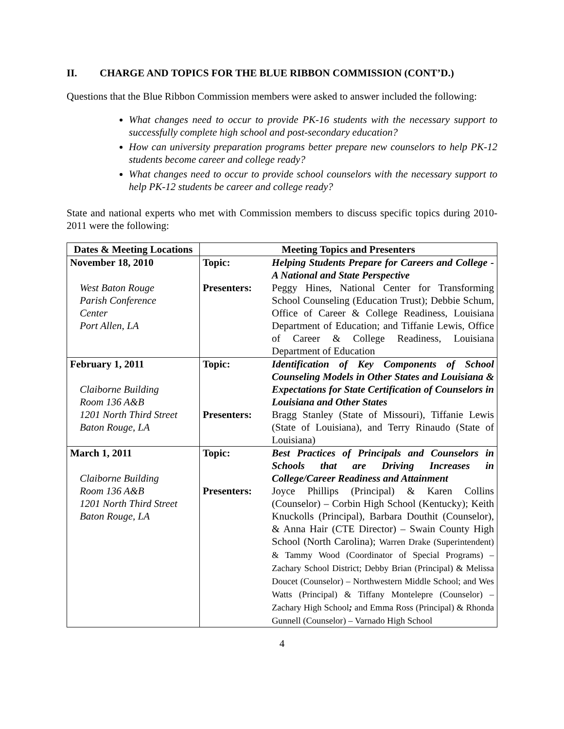II. CHARGE AND TOPICS FOR THE BLUE RIBBON COMMISSION (CONT’D.)
Questions that the Blue Ribbon Commission members were asked to answer included the following:
What changes need to occur to provide PK-16 students with the necessary support to successfully complete high school and post-secondary education?
How can university preparation programs better prepare new counselors to help PK-12 students become career and college ready?
What changes need to occur to provide school counselors with the necessary support to help PK-12 students be career and college ready?
State and national experts who met with Commission members to discuss specific topics during 2010-2011 were the following:
| Dates & Meeting Locations | Meeting Topics and Presenters | |
| --- | --- | --- |
| November 18, 2010 West Baton Rouge Parish Conference Center Port Allen, LA | Topic: Presenters: | Helping Students Prepare for Careers and College - A National and State Perspective Peggy Hines, National Center for Transforming School Counseling (Education Trust); Debbie Schum, Office of Career & College Readiness, Louisiana Department of Education; and Tiffanie Lewis, Office of Career & College Readiness, Louisiana Department of Education |
| February 1, 2011 Claiborne Building Room 136 A&B 1201 North Third Street Baton Rouge, LA | Topic: Presenters: | Identification of Key Components of School Counseling Models in Other States and Louisiana & Expectations for State Certification of Counselors in Louisiana and Other States Bragg Stanley (State of Missouri), Tiffanie Lewis (State of Louisiana), and Terry Rinaudo (State of Louisiana) |
| March 1, 2011 Claiborne Building Room 136 A&B 1201 North Third Street Baton Rouge, LA | Topic: Presenters: | Best Practices of Principals and Counselors in Schools that are Driving Increases in College/Career Readiness and Attainment Joyce Phillips (Principal) & Karen Collins (Counselor) – Corbin High School (Kentucky); Keith Knuckolls (Principal), Barbara Douthit (Counselor), & Anna Hair (CTE Director) – Swain County High School (North Carolina); Warren Drake (Superintendent) & Tammy Wood (Coordinator of Special Programs) – Zachary School District; Debby Brian (Principal) & Melissa Doucet (Counselor) – Northwestern Middle School; and Wes Watts (Principal) & Tiffany Montelepre (Counselor) – Zachary High School ; and Emma Ross (Principal) & Rhonda Gunnell (Counselor) – Varnado High School |
4